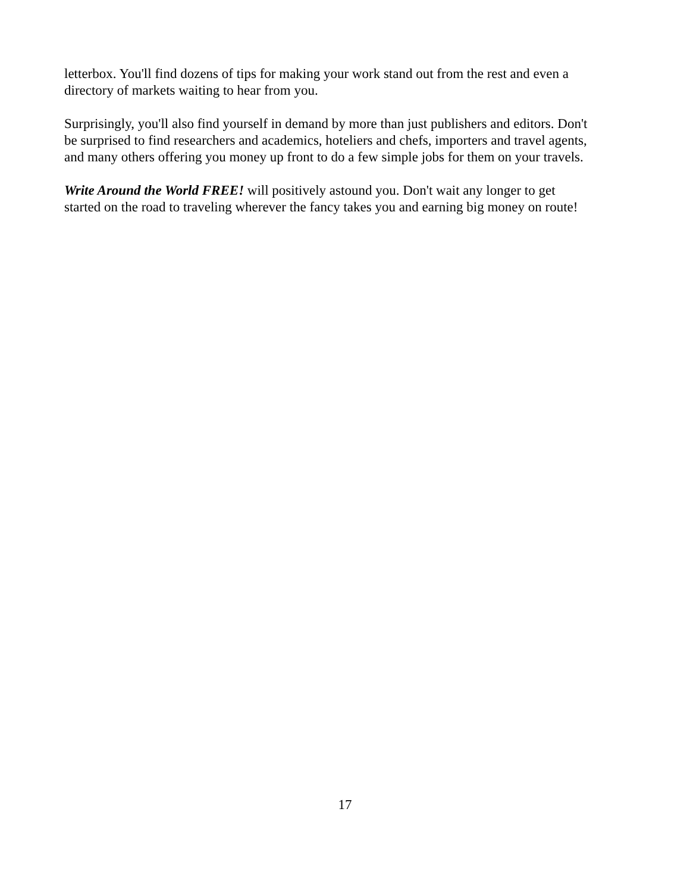letterbox. You'll find dozens of tips for making your work stand out from the rest and even a
directory of markets waiting to hear from you.
Surprisingly, you'll also find yourself in demand by more than just publishers and editors. Don't
be surprised to find researchers and academics, hoteliers and chefs, importers and travel agents,
and many others offering you money up front to do a few simple jobs for them on your travels.
Write Around the World FREE! will positively astound you. Don't wait any longer to get
started on the road to traveling wherever the fancy takes you and earning big money on route!
17